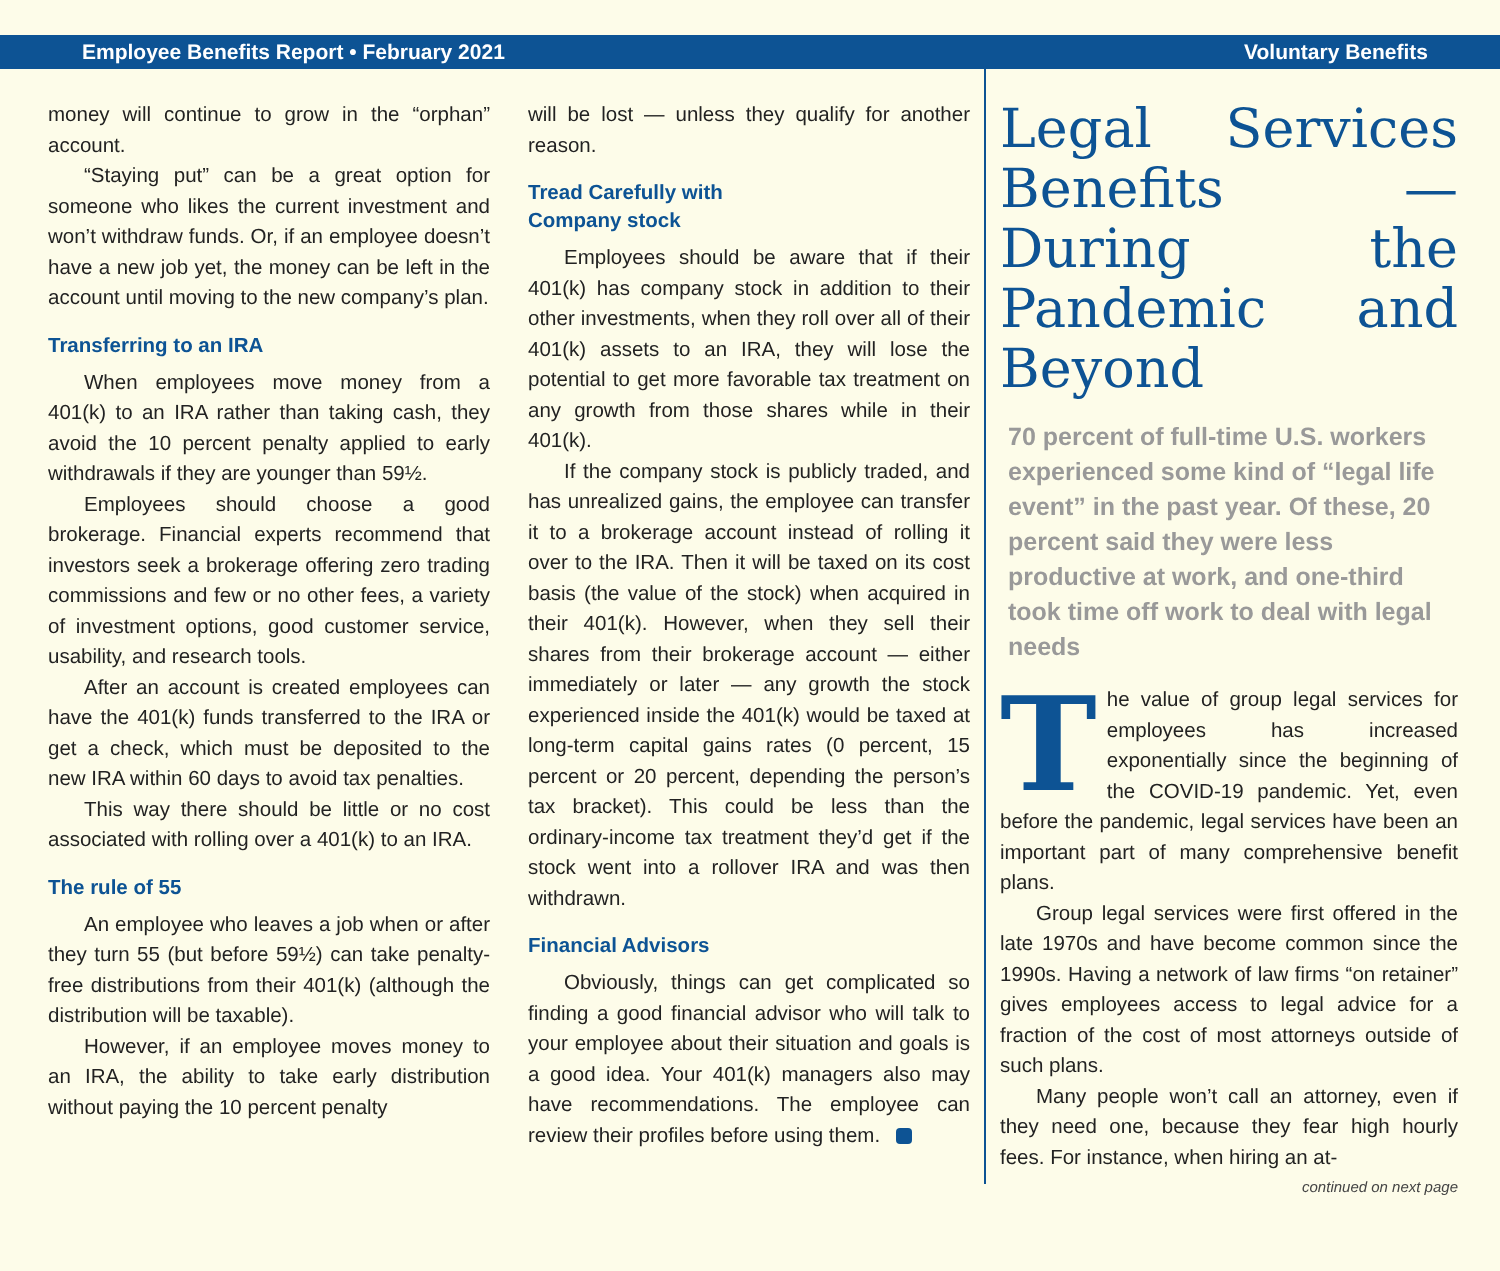Employee Benefits Report • February 2021 Voluntary Benefits
money will continue to grow in the “orphan” account.
“Staying put” can be a great option for someone who likes the current investment and won’t withdraw funds. Or, if an employee doesn’t have a new job yet, the money can be left in the account until moving to the new company’s plan.
Transferring to an IRA
When employees move money from a 401(k) to an IRA rather than taking cash, they avoid the 10 percent penalty applied to early withdrawals if they are younger than 59½.
Employees should choose a good brokerage. Financial experts recommend that investors seek a brokerage offering zero trading commissions and few or no other fees, a variety of investment options, good customer service, usability, and research tools.
After an account is created employees can have the 401(k) funds transferred to the IRA or get a check, which must be deposited to the new IRA within 60 days to avoid tax penalties.
This way there should be little or no cost associated with rolling over a 401(k) to an IRA.
The rule of 55
An employee who leaves a job when or after they turn 55 (but before 59½) can take penalty-free distributions from their 401(k) (although the distribution will be taxable).
However, if an employee moves money to an IRA, the ability to take early distribution without paying the 10 percent penalty
will be lost — unless they qualify for another reason.
Tread Carefully with
Company stock
Employees should be aware that if their 401(k) has company stock in addition to their other investments, when they roll over all of their 401(k) assets to an IRA, they will lose the potential to get more favorable tax treatment on any growth from those shares while in their 401(k).
If the company stock is publicly traded, and has unrealized gains, the employee can transfer it to a brokerage account instead of rolling it over to the IRA. Then it will be taxed on its cost basis (the value of the stock) when acquired in their 401(k). However, when they sell their shares from their brokerage account — either immediately or later — any growth the stock experienced inside the 401(k) would be taxed at long-term capital gains rates (0 percent, 15 percent or 20 percent, depending the person’s tax bracket). This could be less than the ordinary-income tax treatment they’d get if the stock went into a rollover IRA and was then withdrawn.
Financial Advisors
Obviously, things can get complicated so finding a good financial advisor who will talk to your employee about their situation and goals is a good idea. Your 401(k) managers also may have recommendations. The employee can review their profiles before using them.
Legal Services Benefits — During the Pandemic and Beyond
70 percent of full-time U.S. workers experienced some kind of “legal life event” in the past year. Of these, 20 percent said they were less productive at work, and one-third took time off work to deal with legal needs
The value of group legal services for employees has increased exponentially since the beginning of the COVID-19 pandemic. Yet, even before the pandemic, legal services have been an important part of many comprehensive benefit plans.
Group legal services were first offered in the late 1970s and have become common since the 1990s. Having a network of law firms “on retainer” gives employees access to legal advice for a fraction of the cost of most attorneys outside of such plans.
Many people won’t call an attorney, even if they need one, because they fear high hourly fees. For instance, when hiring an at-
continued on next page